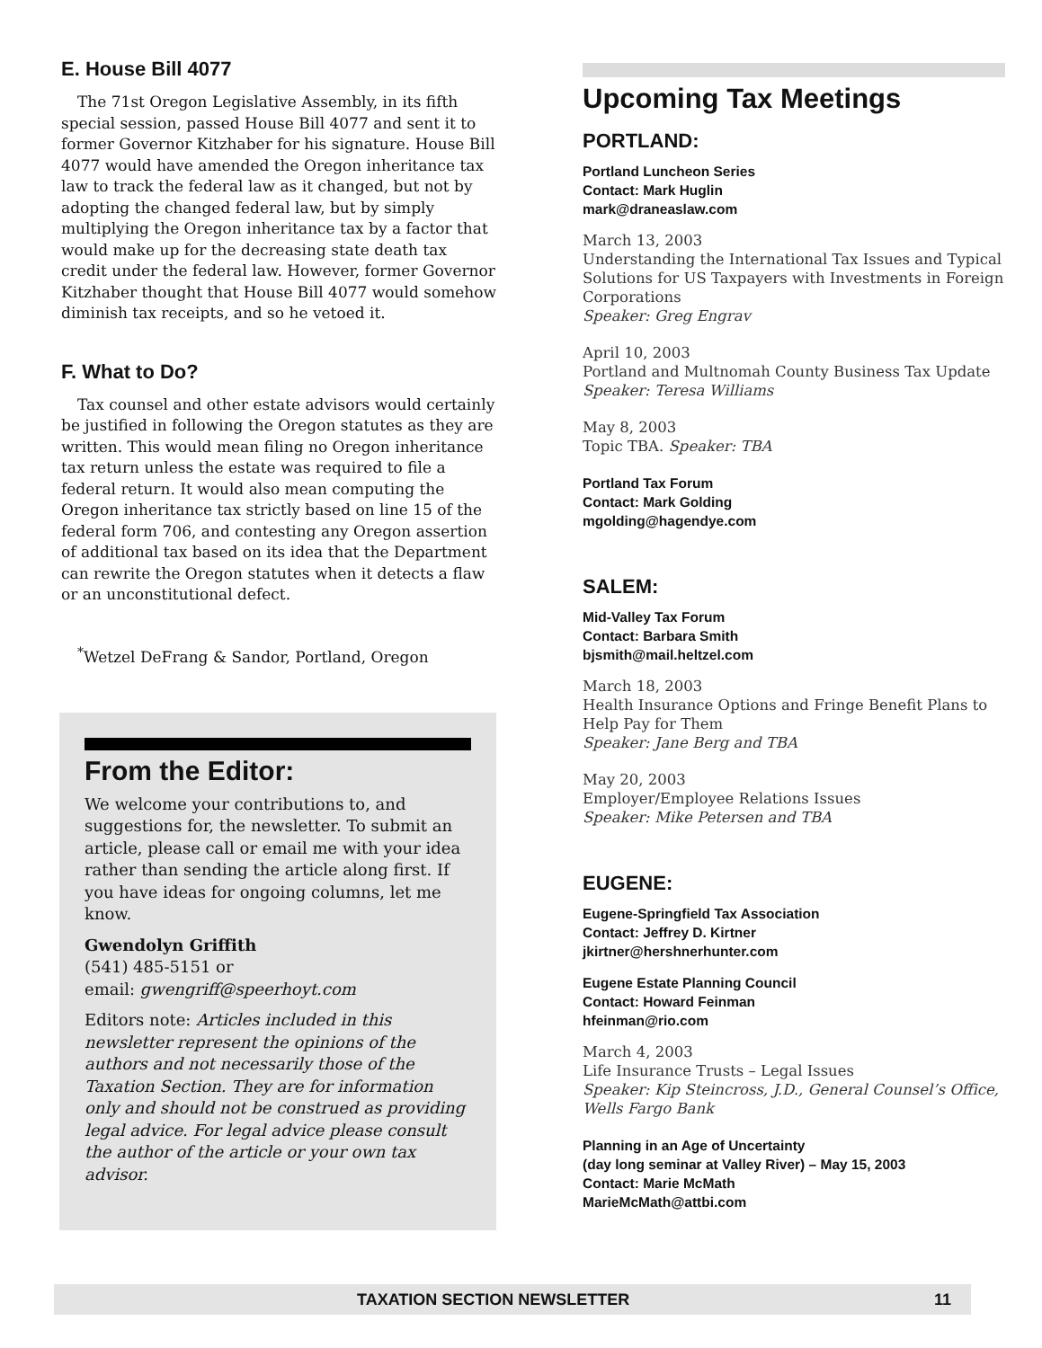E. House Bill 4077
The 71st Oregon Legislative Assembly, in its fifth special session, passed House Bill 4077 and sent it to former Governor Kitzhaber for his signature. House Bill 4077 would have amended the Oregon inheritance tax law to track the federal law as it changed, but not by adopting the changed federal law, but by simply multiplying the Oregon inheritance tax by a factor that would make up for the decreasing state death tax credit under the federal law. However, former Governor Kitzhaber thought that House Bill 4077 would somehow diminish tax receipts, and so he vetoed it.
F. What to Do?
Tax counsel and other estate advisors would certainly be justified in following the Oregon statutes as they are written. This would mean filing no Oregon inheritance tax return unless the estate was required to file a federal return. It would also mean computing the Oregon inheritance tax strictly based on line 15 of the federal form 706, and contesting any Oregon assertion of additional tax based on its idea that the Department can rewrite the Oregon statutes when it detects a flaw or an unconstitutional defect.
<sup>*</sup> Wetzel DeFrang & Sandor, Portland, Oregon
From the Editor:
We welcome your contributions to, and suggestions for, the newsletter. To submit an article, please call or email me with your idea rather than sending the article along first. If you have ideas for ongoing columns, let me know.
Gwendolyn Griffith
(541) 485-5151 or
email: gwengriff@speerhoyt.com
Editors note: Articles included in this newsletter represent the opinions of the authors and not necessarily those of the Taxation Section. They are for information only and should not be construed as providing legal advice. For legal advice please consult the author of the article or your own tax advisor.
Upcoming Tax Meetings
PORTLAND:
Portland Luncheon Series
Contact: Mark Huglin
mark@draneaslaw.com
March 13, 2003
Understanding the International Tax Issues and Typical Solutions for US Taxpayers with Investments in Foreign Corporations
Speaker: Greg Engrav
April 10, 2003
Portland and Multnomah County Business Tax Update
Speaker: Teresa Williams
May 8, 2003
Topic TBA. Speaker: TBA
Portland Tax Forum
Contact: Mark Golding
mgolding@hagendye.com
SALEM:
Mid-Valley Tax Forum
Contact: Barbara Smith
bjsmith@mail.heltzel.com
March 18, 2003
Health Insurance Options and Fringe Benefit Plans to Help Pay for Them
Speaker: Jane Berg and TBA
May 20, 2003
Employer/Employee Relations Issues
Speaker: Mike Petersen and TBA
EUGENE:
Eugene-Springfield Tax Association
Contact: Jeffrey D. Kirtner
jkirtner@hershnerhunter.com
Eugene Estate Planning Council
Contact: Howard Feinman
hfeinman@rio.com
March 4, 2003
Life Insurance Trusts – Legal Issues
Speaker: Kip Steincross, J.D., General Counsel’s Office, Wells Fargo Bank
Planning in an Age of Uncertainty
(day long seminar at Valley River) – May 15, 2003
Contact: Marie McMath
MarieMcMath@attbi.com
TAXATION SECTION NEWSLETTER 11